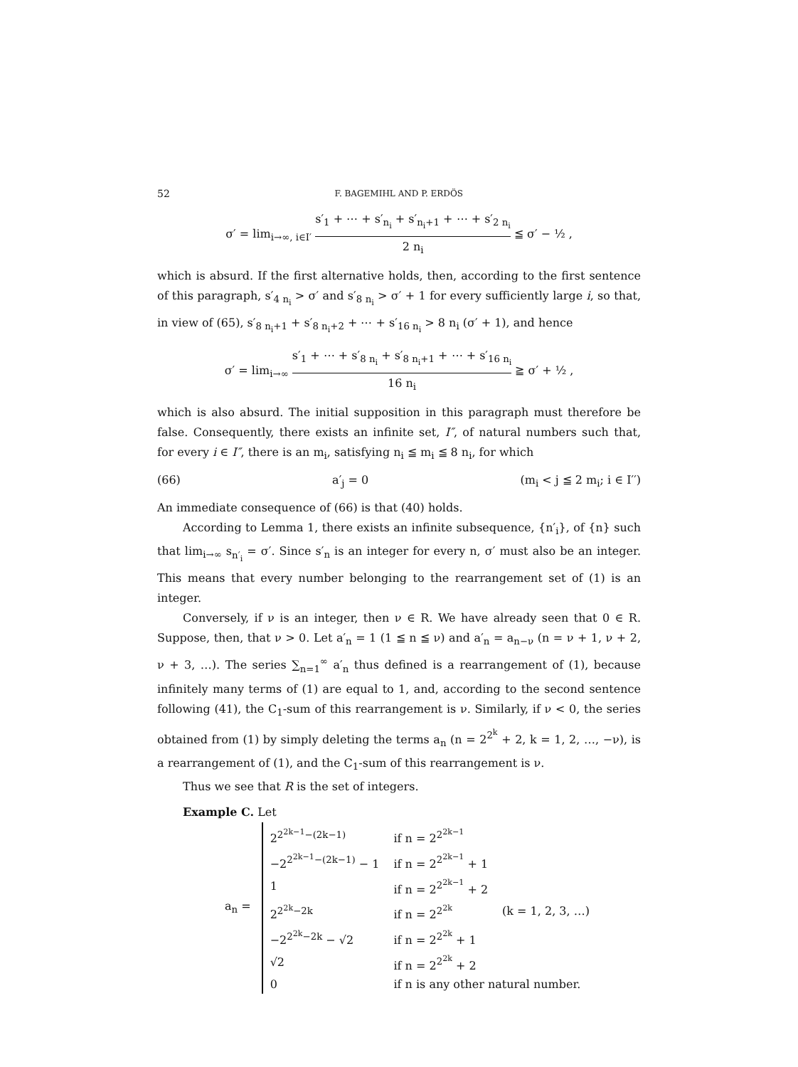52 F. BAGEMIHL AND P. ERDÖS
σ′ = lim<sub>i→∞, i∈I′</sub> s′<sub>1</sub> + ⋯ + s′<sub>n<sub>i</sub></sub> + s′<sub>n<sub>i</sub>+1</sub> + ⋯ + s′<sub>2 n<sub>i</sub></sub> 2 n<sub>i</sub> ≦ σ′ − ½ ,
which is absurd. If the first alternative holds, then, according to the first sentence of this paragraph, s′<sub>4 n<sub>i</sub></sub> > σ′ and s′<sub>8 n<sub>i</sub></sub> > σ′ + 1 for every sufficiently large i, so that, in view of (65), s′<sub>8 n<sub>i</sub>+1</sub> + s′<sub>8 n<sub>i</sub>+2</sub> + ⋯ + s′<sub>16 n<sub>i</sub></sub> > 8 n<sub>i</sub> (σ′ + 1), and hence
σ′ = lim<sub>i→∞</sub> s′<sub>1</sub> + ⋯ + s′<sub>8 n<sub>i</sub></sub> + s′<sub>8 n<sub>i</sub>+1</sub> + ⋯ + s′<sub>16 n<sub>i</sub></sub> 16 n<sub>i</sub> ≧ σ′ + ½ ,
which is also absurd. The initial supposition in this paragraph must therefore be false. Consequently, there exists an infinite set, I″, of natural numbers such that, for every i ∈ I″, there is an m<sub>i</sub>, satisfying n<sub>i</sub> ≦ m<sub>i</sub> ≦ 8 n<sub>i</sub>, for which
(66) a′<sub>j</sub> = 0 (m<sub>i</sub> < j ≦ 2 m<sub>i</sub>; i ∈ I′′)
An immediate consequence of (66) is that (40) holds.
According to Lemma 1, there exists an infinite subsequence, {n′<sub>i</sub>}, of {n} such that lim<sub>i→∞</sub> s<sub>n′<sub>i</sub></sub> = σ′. Since s′<sub>n</sub> is an integer for every n, σ′ must also be an integer. This means that every number belonging to the rearrangement set of (1) is an integer.
Conversely, if ν is an integer, then ν ∈ R. We have already seen that 0 ∈ R. Suppose, then, that ν > 0. Let a′<sub>n</sub> = 1 (1 ≦ n ≦ ν) and a′<sub>n</sub> = a<sub>n−ν</sub> (n = ν + 1, ν + 2, ν + 3, …). The series ∑<sub>n=1</sub><sup>∞</sup> a′<sub>n</sub> thus defined is a rearrangement of (1), because infinitely many terms of (1) are equal to 1, and, according to the second sentence following (41), the C<sub>1</sub>-sum of this rearrangement is ν. Similarly, if ν < 0, the series obtained from (1) by simply deleting the terms a<sub>n</sub> (n = 2<sup>2<sup>k</sup></sup> + 2, k = 1, 2, …, −ν), is a rearrangement of (1), and the C<sub>1</sub>-sum of this rearrangement is ν.
Thus we see that R is the set of integers.
Example C. Let
a<sub>n</sub> =
| 2<sup>2<sup>2k−1</sup>−(2k−1)</sup> | if n = 2<sup>2<sup>2k−1</sup></sup> | |
| −2<sup>2<sup>2k−1</sup>−(2k−1)</sup> − 1 | if n = 2<sup>2<sup>2k−1</sup></sup> + 1 | |
| 1 | if n = 2<sup>2<sup>2k−1</sup></sup> + 2 | |
| 2<sup>2<sup>2k</sup>−2k</sup> | if n = 2<sup>2<sup>2k</sup></sup> | (k = 1, 2, 3, …) |
| −2<sup>2<sup>2k</sup>−2k</sup> − √2 | if n = 2<sup>2<sup>2k</sup></sup> + 1 | |
| √2 | if n = 2<sup>2<sup>2k</sup></sup> + 2 | |
| 0 | if n is any other natural number. | |